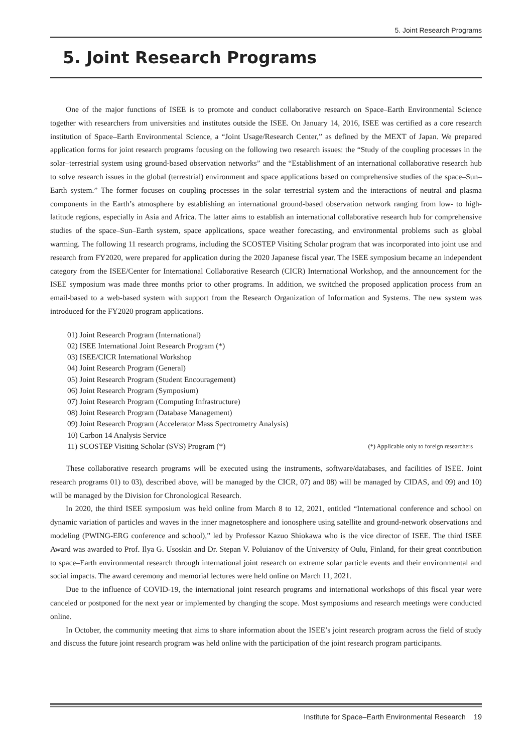5. Joint Research Programs
5. Joint Research Programs
One of the major functions of ISEE is to promote and conduct collaborative research on Space–Earth Environmental Science together with researchers from universities and institutes outside the ISEE. On January 14, 2016, ISEE was certified as a core research institution of Space–Earth Environmental Science, a “Joint Usage/Research Center,” as defined by the MEXT of Japan. We prepared application forms for joint research programs focusing on the following two research issues: the “Study of the coupling processes in the solar–terrestrial system using ground-based observation networks” and the “Establishment of an international collaborative research hub to solve research issues in the global (terrestrial) environment and space applications based on comprehensive studies of the space–Sun–Earth system.” The former focuses on coupling processes in the solar–terrestrial system and the interactions of neutral and plasma components in the Earth’s atmosphere by establishing an international ground-based observation network ranging from low- to high-latitude regions, especially in Asia and Africa. The latter aims to establish an international collaborative research hub for comprehensive studies of the space–Sun–Earth system, space applications, space weather forecasting, and environmental problems such as global warming. The following 11 research programs, including the SCOSTEP Visiting Scholar program that was incorporated into joint use and research from FY2020, were prepared for application during the 2020 Japanese fiscal year. The ISEE symposium became an independent category from the ISEE/Center for International Collaborative Research (CICR) International Workshop, and the announcement for the ISEE symposium was made three months prior to other programs. In addition, we switched the proposed application process from an email-based to a web-based system with support from the Research Organization of Information and Systems. The new system was introduced for the FY2020 program applications.
01) Joint Research Program (International)
02) ISEE International Joint Research Program (*)
03) ISEE/CICR International Workshop
04) Joint Research Program (General)
05) Joint Research Program (Student Encouragement)
06) Joint Research Program (Symposium)
07) Joint Research Program (Computing Infrastructure)
08) Joint Research Program (Database Management)
09) Joint Research Program (Accelerator Mass Spectrometry Analysis)
10) Carbon 14 Analysis Service
11) SCOSTEP Visiting Scholar (SVS) Program (*) (*) Applicable only to foreign researchers
These collaborative research programs will be executed using the instruments, software/databases, and facilities of ISEE. Joint research programs 01) to 03), described above, will be managed by the CICR, 07) and 08) will be managed by CIDAS, and 09) and 10) will be managed by the Division for Chronological Research.
In 2020, the third ISEE symposium was held online from March 8 to 12, 2021, entitled “International conference and school on dynamic variation of particles and waves in the inner magnetosphere and ionosphere using satellite and ground-network observations and modeling (PWING-ERG conference and school),” led by Professor Kazuo Shiokawa who is the vice director of ISEE. The third ISEE Award was awarded to Prof. Ilya G. Usoskin and Dr. Stepan V. Poluianov of the University of Oulu, Finland, for their great contribution to space–Earth environmental research through international joint research on extreme solar particle events and their environmental and social impacts. The award ceremony and memorial lectures were held online on March 11, 2021.
Due to the influence of COVID-19, the international joint research programs and international workshops of this fiscal year were canceled or postponed for the next year or implemented by changing the scope. Most symposiums and research meetings were conducted online.
In October, the community meeting that aims to share information about the ISEE’s joint research program across the field of study and discuss the future joint research program was held online with the participation of the joint research program participants.
Institute for Space–Earth Environmental Research 19